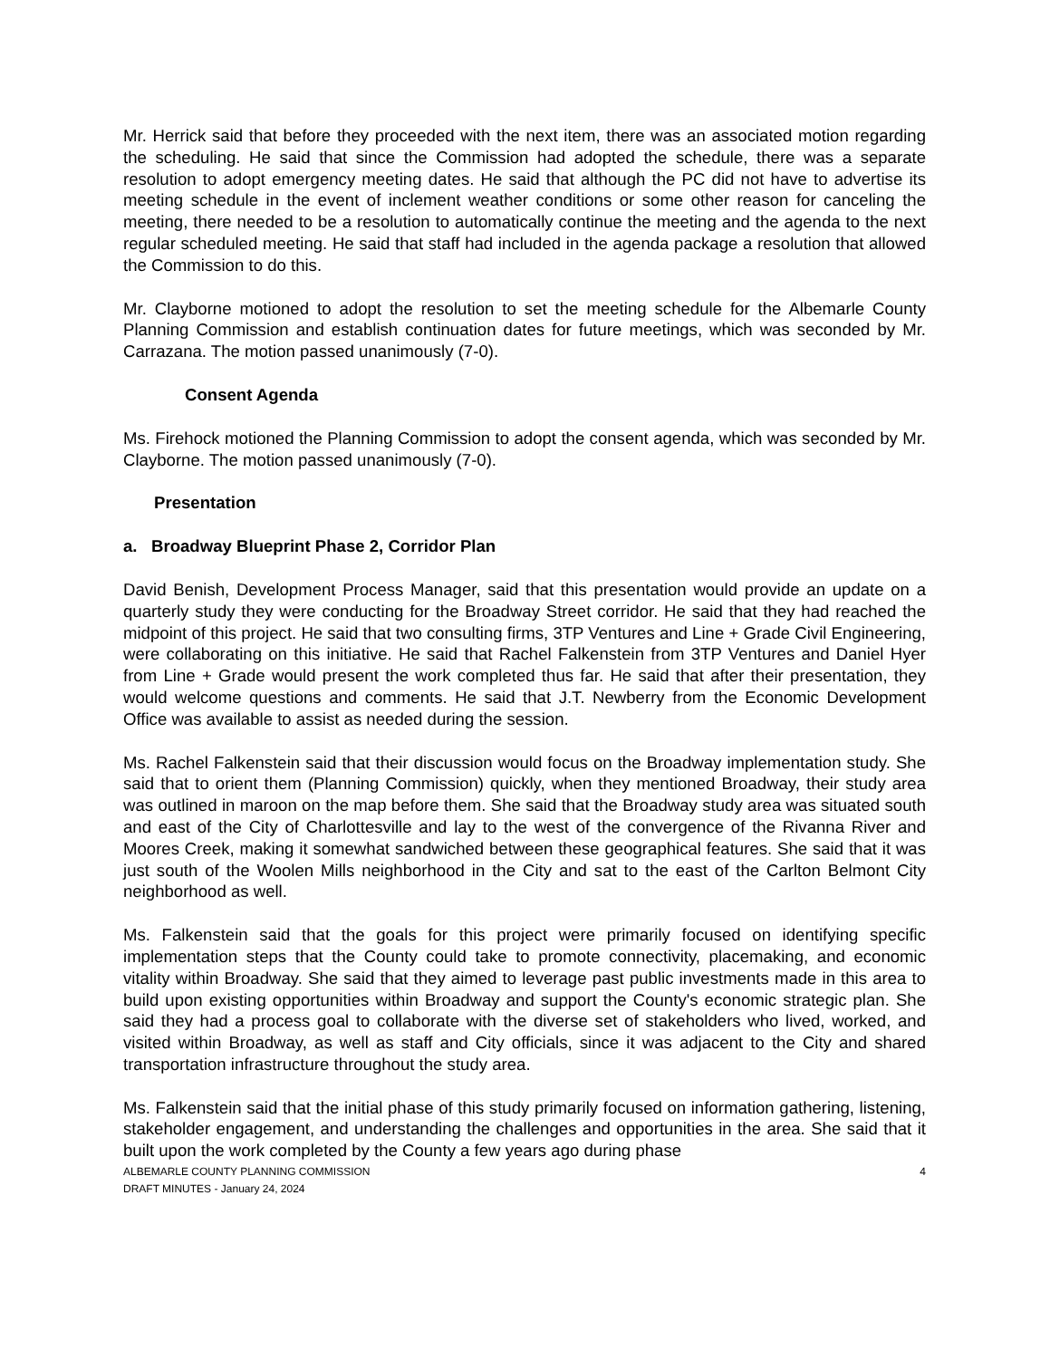Mr. Herrick said that before they proceeded with the next item, there was an associated motion regarding the scheduling. He said that since the Commission had adopted the schedule, there was a separate resolution to adopt emergency meeting dates. He said that although the PC did not have to advertise its meeting schedule in the event of inclement weather conditions or some other reason for canceling the meeting, there needed to be a resolution to automatically continue the meeting and the agenda to the next regular scheduled meeting. He said that staff had included in the agenda package a resolution that allowed the Commission to do this.
Mr. Clayborne motioned to adopt the resolution to set the meeting schedule for the Albemarle County Planning Commission and establish continuation dates for future meetings, which was seconded by Mr. Carrazana. The motion passed unanimously (7-0).
Consent Agenda
Ms. Firehock motioned the Planning Commission to adopt the consent agenda, which was seconded by Mr. Clayborne. The motion passed unanimously (7-0).
Presentation
a. Broadway Blueprint Phase 2, Corridor Plan
David Benish, Development Process Manager, said that this presentation would provide an update on a quarterly study they were conducting for the Broadway Street corridor. He said that they had reached the midpoint of this project. He said that two consulting firms, 3TP Ventures and Line + Grade Civil Engineering, were collaborating on this initiative. He said that Rachel Falkenstein from 3TP Ventures and Daniel Hyer from Line + Grade would present the work completed thus far. He said that after their presentation, they would welcome questions and comments. He said that J.T. Newberry from the Economic Development Office was available to assist as needed during the session.
Ms. Rachel Falkenstein said that their discussion would focus on the Broadway implementation study. She said that to orient them (Planning Commission) quickly, when they mentioned Broadway, their study area was outlined in maroon on the map before them. She said that the Broadway study area was situated south and east of the City of Charlottesville and lay to the west of the convergence of the Rivanna River and Moores Creek, making it somewhat sandwiched between these geographical features. She said that it was just south of the Woolen Mills neighborhood in the City and sat to the east of the Carlton Belmont City neighborhood as well.
Ms. Falkenstein said that the goals for this project were primarily focused on identifying specific implementation steps that the County could take to promote connectivity, placemaking, and economic vitality within Broadway. She said that they aimed to leverage past public investments made in this area to build upon existing opportunities within Broadway and support the County's economic strategic plan. She said they had a process goal to collaborate with the diverse set of stakeholders who lived, worked, and visited within Broadway, as well as staff and City officials, since it was adjacent to the City and shared transportation infrastructure throughout the study area.
Ms. Falkenstein said that the initial phase of this study primarily focused on information gathering, listening, stakeholder engagement, and understanding the challenges and opportunities in the area. She said that it built upon the work completed by the County a few years ago during phase
ALBEMARLE COUNTY PLANNING COMMISSION
DRAFT MINUTES - January 24, 2024
4